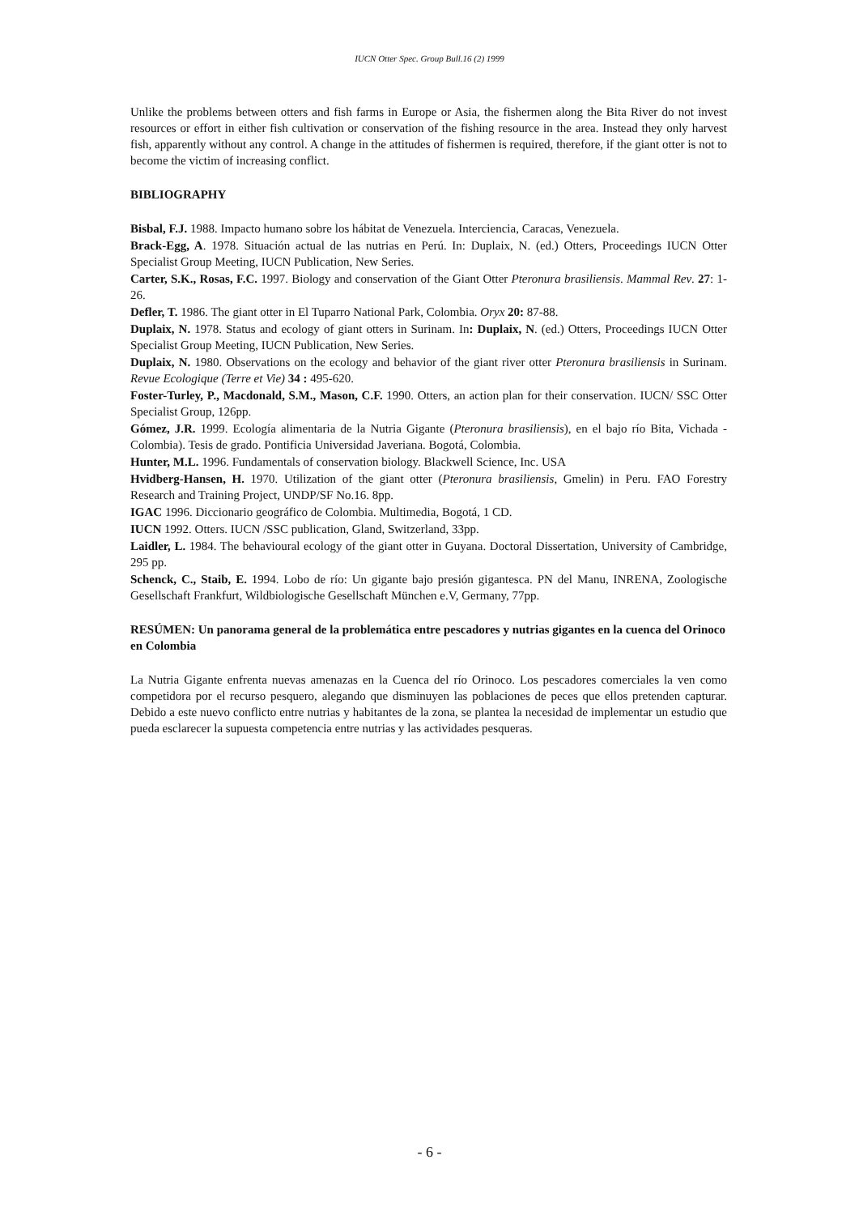IUCN Otter Spec. Group Bull.16 (2) 1999
Unlike the problems between otters and fish farms in Europe or Asia, the fishermen along the Bita River do not invest resources or effort in either fish cultivation or conservation of the fishing resource in the area. Instead they only harvest fish, apparently without any control. A change in the attitudes of fishermen is required, therefore, if the giant otter is not to become the victim of increasing conflict.
BIBLIOGRAPHY
Bisbal, F.J. 1988. Impacto humano sobre los hábitat de Venezuela. Interciencia, Caracas, Venezuela.
Brack-Egg, A. 1978. Situación actual de las nutrias en Perú. In: Duplaix, N. (ed.) Otters, Proceedings IUCN Otter Specialist Group Meeting, IUCN Publication, New Series.
Carter, S.K., Rosas, F.C. 1997. Biology and conservation of the Giant Otter Pteronura brasiliensis. Mammal Rev. 27: 1-26.
Defler, T. 1986. The giant otter in El Tuparro National Park, Colombia. Oryx 20: 87-88.
Duplaix, N. 1978. Status and ecology of giant otters in Surinam. In: Duplaix, N. (ed.) Otters, Proceedings IUCN Otter Specialist Group Meeting, IUCN Publication, New Series.
Duplaix, N. 1980. Observations on the ecology and behavior of the giant river otter Pteronura brasiliensis in Surinam. Revue Ecologique (Terre et Vie) 34 : 495-620.
Foster-Turley, P., Macdonald, S.M., Mason, C.F. 1990. Otters, an action plan for their conservation. IUCN/ SSC Otter Specialist Group, 126pp.
Gómez, J.R. 1999. Ecología alimentaria de la Nutria Gigante (Pteronura brasiliensis), en el bajo río Bita, Vichada - Colombia). Tesis de grado. Pontificia Universidad Javeriana. Bogotá, Colombia.
Hunter, M.L. 1996. Fundamentals of conservation biology. Blackwell Science, Inc. USA
Hvidberg-Hansen, H. 1970. Utilization of the giant otter (Pteronura brasiliensis, Gmelin) in Peru. FAO Forestry Research and Training Project, UNDP/SF No.16. 8pp.
IGAC 1996. Diccionario geográfico de Colombia. Multimedia, Bogotá, 1 CD.
IUCN 1992. Otters. IUCN /SSC publication, Gland, Switzerland, 33pp.
Laidler, L. 1984. The behavioural ecology of the giant otter in Guyana. Doctoral Dissertation, University of Cambridge, 295 pp.
Schenck, C., Staib, E. 1994. Lobo de río: Un gigante bajo presión gigantesca. PN del Manu, INRENA, Zoologische Gesellschaft Frankfurt, Wildbiologische Gesellschaft München e.V, Germany, 77pp.
RESÚMEN: Un panorama general de la problemática entre pescadores y nutrias gigantes en la cuenca del Orinoco en Colombia
La Nutria Gigante enfrenta nuevas amenazas en la Cuenca del río Orinoco. Los pescadores comerciales la ven como competidora por el recurso pesquero, alegando que disminuyen las poblaciones de peces que ellos pretenden capturar. Debido a este nuevo conflicto entre nutrias y habitantes de la zona, se plantea la necesidad de implementar un estudio que pueda esclarecer la supuesta competencia entre nutrias y las actividades pesqueras.
- 6 -